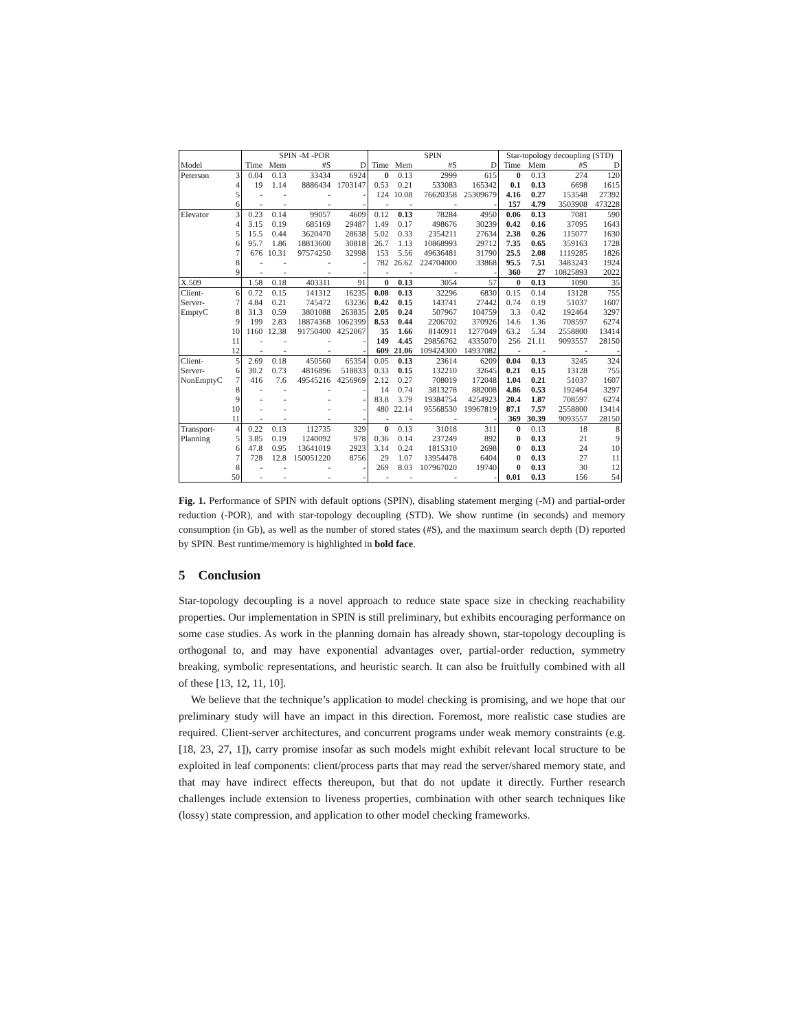| | | SPIN -M -POR | | | | SPIN | | | | Star-topology decoupling (STD) | | | |
| --- | --- | --- | --- | --- | --- | --- | --- | --- | --- | --- | --- | --- | --- |
| Model | | Time | Mem | #S | D | Time | Mem | #S | D | Time | Mem | #S | D |
| Peterson | 3 | 0.04 | 0.13 | 33434 | 6924 | 0 | 0.13 | 2999 | 615 | 0 | 0.13 | 274 | 120 |
| | 4 | 19 | 1.14 | 8886434 | 1703147 | 0.53 | 0.21 | 533083 | 165342 | 0.1 | 0.13 | 6698 | 1615 |
| | 5 | - | - | - | - | 124 | 10.08 | 76620358 | 25309679 | 4.16 | 0.27 | 153548 | 27392 |
| | 6 | - | - | - | - | - | - | - | - | 157 | 4.79 | 3503908 | 473228 |
| Elevator | 3 | 0.23 | 0.14 | 99057 | 4609 | 0.12 | 0.13 | 78284 | 4950 | 0.06 | 0.13 | 7081 | 590 |
| | 4 | 3.15 | 0.19 | 685169 | 29487 | 1.49 | 0.17 | 498676 | 30239 | 0.42 | 0.16 | 37095 | 1643 |
| | 5 | 15.5 | 0.44 | 3620470 | 28638 | 5.02 | 0.33 | 2354211 | 27634 | 2.38 | 0.26 | 115077 | 1630 |
| | 6 | 95.7 | 1.86 | 18813600 | 30818 | 26.7 | 1.13 | 10868993 | 29712 | 7.35 | 0.65 | 359163 | 1728 |
| | 7 | 676 | 10.31 | 97574250 | 32998 | 153 | 5.56 | 49636481 | 31790 | 25.5 | 2.08 | 1119285 | 1826 |
| | 8 | - | - | - | - | 782 | 26.62 | 224704000 | 33868 | 95.5 | 7.51 | 3483243 | 1924 |
| | 9 | - | - | - | - | - | - | - | - | 360 | 27 | 10825893 | 2022 |
| X.509 | | 1.58 | 0.18 | 403311 | 91 | 0 | 0.13 | 3054 | 57 | 0 | 0.13 | 1090 | 35 |
| Client- | 6 | 0.72 | 0.15 | 141312 | 16235 | 0.08 | 0.13 | 32296 | 6830 | 0.15 | 0.14 | 13128 | 755 |
| Server- | 7 | 4.84 | 0.21 | 745472 | 63236 | 0.42 | 0.15 | 143741 | 27442 | 0.74 | 0.19 | 51037 | 1607 |
| EmptyC | 8 | 31.3 | 0.59 | 3801088 | 263835 | 2.05 | 0.24 | 507967 | 104759 | 3.3 | 0.42 | 192464 | 3297 |
| | 9 | 199 | 2.83 | 18874368 | 1062399 | 8.53 | 0.44 | 2206702 | 370926 | 14.6 | 1.36 | 708597 | 6274 |
| | 10 | 1160 | 12.38 | 91750400 | 4252067 | 35 | 1.66 | 8140911 | 1277049 | 63.2 | 5.34 | 2558800 | 13414 |
| | 11 | - | - | - | - | 149 | 4.45 | 29856762 | 4335070 | 256 | 21.11 | 9093557 | 28150 |
| | 12 | - | - | - | - | 609 | 21.06 | 109424300 | 14937082 | - | - | - | - |
| Client- | 5 | 2.69 | 0.18 | 450560 | 65354 | 0.05 | 0.13 | 23614 | 6209 | 0.04 | 0.13 | 3245 | 324 |
| Server- | 6 | 30.2 | 0.73 | 4816896 | 518833 | 0.33 | 0.15 | 132210 | 32645 | 0.21 | 0.15 | 13128 | 755 |
| NonEmptyC | 7 | 416 | 7.6 | 49545216 | 4256969 | 2.12 | 0.27 | 708019 | 172048 | 1.04 | 0.21 | 51037 | 1607 |
| | 8 | - | - | - | - | 14 | 0.74 | 3813278 | 882008 | 4.86 | 0.53 | 192464 | 3297 |
| | 9 | - | - | - | - | 83.8 | 3.79 | 19384754 | 4254923 | 20.4 | 1.87 | 708597 | 6274 |
| | 10 | - | - | - | - | 480 | 22.14 | 95568530 | 19967819 | 87.1 | 7.57 | 2558800 | 13414 |
| | 11 | - | - | - | - | - | - | - | - | 369 | 30.39 | 9093557 | 28150 |
| Transport- | 4 | 0.22 | 0.13 | 112735 | 329 | 0 | 0.13 | 31018 | 311 | 0 | 0.13 | 18 | 8 |
| Planning | 5 | 3.85 | 0.19 | 1240092 | 978 | 0.36 | 0.14 | 237249 | 892 | 0 | 0.13 | 21 | 9 |
| | 6 | 47.8 | 0.95 | 13641019 | 2923 | 3.14 | 0.24 | 1815310 | 2698 | 0 | 0.13 | 24 | 10 |
| | 7 | 728 | 12.8 | 150051220 | 8756 | 29 | 1.07 | 13954478 | 6404 | 0 | 0.13 | 27 | 11 |
| | 8 | - | - | - | - | 269 | 8.03 | 107967020 | 19740 | 0 | 0.13 | 30 | 12 |
| | 50 | - | - | - | - | - | - | - | - | 0.01 | 0.13 | 156 | 54 |
Fig. 1. Performance of SPIN with default options (SPIN), disabling statement merging (-M) and partial-order reduction (-POR), and with star-topology decoupling (STD). We show runtime (in seconds) and memory consumption (in Gb), as well as the number of stored states (#S), and the maximum search depth (D) reported by SPIN. Best runtime/memory is highlighted in bold face.
5 Conclusion
Star-topology decoupling is a novel approach to reduce state space size in checking reachability properties. Our implementation in SPIN is still preliminary, but exhibits encouraging performance on some case studies. As work in the planning domain has already shown, star-topology decoupling is orthogonal to, and may have exponential advantages over, partial-order reduction, symmetry breaking, symbolic representations, and heuristic search. It can also be fruitfully combined with all of these [13, 12, 11, 10].
We believe that the technique’s application to model checking is promising, and we hope that our preliminary study will have an impact in this direction. Foremost, more realistic case studies are required. Client-server architectures, and concurrent programs under weak memory constraints (e.g. [18, 23, 27, 1]), carry promise insofar as such models might exhibit relevant local structure to be exploited in leaf components: client/process parts that may read the server/shared memory state, and that may have indirect effects thereupon, but that do not update it directly. Further research challenges include extension to liveness properties, combination with other search techniques like (lossy) state compression, and application to other model checking frameworks.